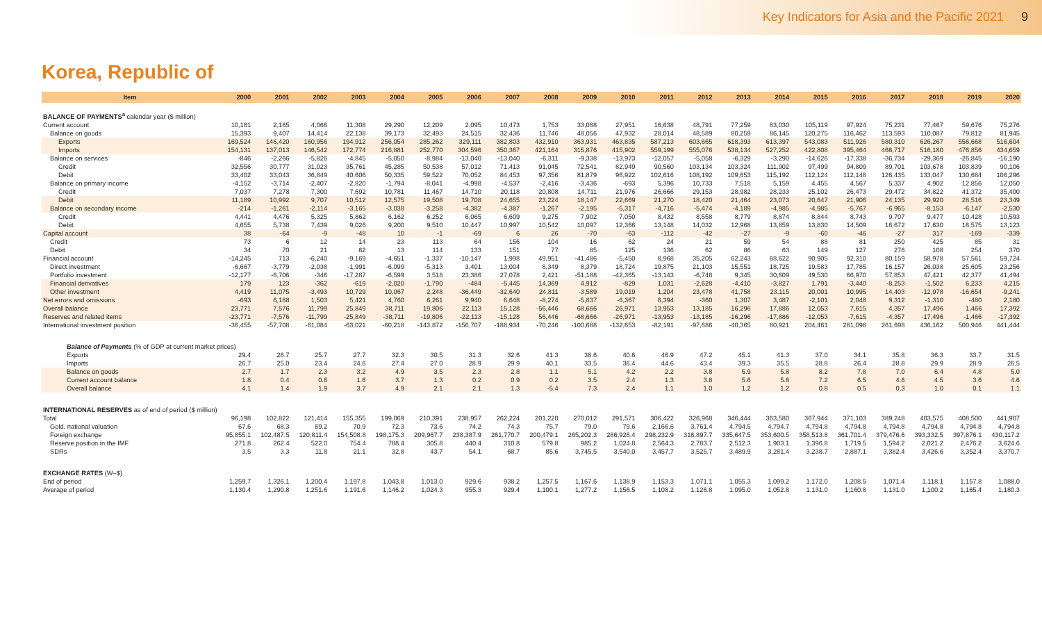Key Indicators for Asia and the Pacific 2021 9
Korea, Republic of
| Item | 2000 | 2001 | 2002 | 2003 | 2004 | 2005 | 2006 | 2007 | 2008 | 2009 | 2010 | 2011 | 2012 | 2013 | 2014 | 2015 | 2016 | 2017 | 2018 | 2019 | 2020 |
| --- | --- | --- | --- | --- | --- | --- | --- | --- | --- | --- | --- | --- | --- | --- | --- | --- | --- | --- | --- | --- | --- |
| BALANCE OF PAYMENTS<sup>a</sup> calendar year ($ million) | | | | | | | | | | | | | | | | | | | | | |
| Current account | 10,181 | 2,165 | 4,066 | 11,308 | 29,290 | 12,209 | 2,095 | 10,473 | 1,753 | 33,088 | 27,951 | 16,638 | 48,791 | 77,259 | 83,030 | 105,119 | 97,924 | 75,231 | 77,467 | 59,676 | 75,276 |
| Balance on goods | 15,393 | 9,407 | 14,414 | 22,138 | 39,173 | 32,493 | 24,515 | 32,436 | 11,746 | 48,056 | 47,932 | 28,014 | 48,589 | 80,259 | 86,145 | 120,275 | 116,462 | 113,593 | 110,087 | 79,812 | 81,945 |
| Exports | 169,524 | 146,420 | 160,956 | 194,912 | 256,054 | 285,262 | 329,111 | 382,803 | 432,910 | 363,931 | 463,835 | 587,213 | 603,665 | 618,393 | 613,397 | 543,083 | 511,926 | 580,310 | 626,267 | 556,668 | 516,604 |
| Imports | 154,131 | 137,013 | 146,542 | 172,774 | 216,881 | 252,770 | 304,596 | 350,367 | 421,164 | 315,876 | 415,902 | 559,199 | 555,076 | 538,134 | 527,252 | 422,808 | 395,464 | 466,717 | 516,180 | 476,856 | 434,659 |
| Balance on services | -846 | -2,266 | -5,826 | -4,845 | -5,050 | -8,984 | -13,040 | -13,040 | -6,311 | -9,338 | -13,973 | -12,057 | -5,058 | -6,329 | -3,290 | -14,626 | -17,338 | -36,734 | -29,369 | -26,845 | -16,190 |
| Credit | 32,556 | 30,777 | 31,023 | 35,761 | 45,285 | 50,538 | 57,012 | 71,413 | 91,045 | 72,541 | 82,949 | 90,560 | 103,134 | 103,324 | 111,902 | 97,499 | 94,809 | 89,701 | 103,678 | 103,839 | 90,106 |
| Debit | 33,402 | 33,043 | 36,849 | 40,606 | 50,335 | 59,522 | 70,052 | 84,453 | 97,356 | 81,879 | 96,922 | 102,616 | 108,192 | 109,653 | 115,192 | 112,124 | 112,148 | 126,435 | 133,047 | 130,684 | 106,296 |
| Balance on primary income | -4,152 | -3,714 | -2,407 | -2,820 | -1,794 | -8,041 | -4,998 | -4,537 | -2,416 | -3,436 | -693 | 5,396 | 10,733 | 7,518 | 5,159 | 4,455 | 4,567 | 5,337 | 4,902 | 12,856 | 12,050 |
| Credit | 7,037 | 7,278 | 7,300 | 7,692 | 10,781 | 11,467 | 14,710 | 20,118 | 20,808 | 14,711 | 21,976 | 26,666 | 29,153 | 28,982 | 28,233 | 25,102 | 26,473 | 29,472 | 34,822 | 41,372 | 35,400 |
| Debit | 11,189 | 10,992 | 9,707 | 10,512 | 12,575 | 19,508 | 19,708 | 24,655 | 23,224 | 18,147 | 22,669 | 21,270 | 18,420 | 21,464 | 23,073 | 20,647 | 21,906 | 24,135 | 29,920 | 28,516 | 23,349 |
| Balance on secondary income | -214 | -1,261 | -2,114 | -3,165 | -3,038 | -3,258 | -4,382 | -4,387 | -1,267 | -2,195 | -5,317 | -4,716 | -5,474 | -4,189 | -4,985 | -4,985 | -5,767 | -6,965 | -8,153 | -6,147 | -2,530 |
| Credit | 4,441 | 4,476 | 5,325 | 5,862 | 6,162 | 6,252 | 6,065 | 6,609 | 9,275 | 7,902 | 7,050 | 8,432 | 8,558 | 8,779 | 8,874 | 8,844 | 8,743 | 9,707 | 9,477 | 10,428 | 10,593 |
| Debit | 4,655 | 5,738 | 7,439 | 9,026 | 9,200 | 9,510 | 10,447 | 10,997 | 10,542 | 10,097 | 12,366 | 13,148 | 14,032 | 12,968 | 13,859 | 13,830 | 14,509 | 16,672 | 17,630 | 16,575 | 13,123 |
| Capital account | 38 | -64 | -9 | -48 | 10 | -1 | -69 | 6 | 26 | -70 | -63 | -112 | -42 | -27 | -9 | -60 | -46 | -27 | 317 | -169 | -339 |
| Credit | 73 | 6 | 12 | 14 | 23 | 113 | 64 | 156 | 104 | 16 | 62 | 24 | 21 | 59 | 54 | 88 | 81 | 250 | 425 | 85 | 31 |
| Debit | 34 | 70 | 21 | 62 | 13 | 114 | 133 | 151 | 77 | 85 | 125 | 136 | 62 | 86 | 63 | 149 | 127 | 276 | 108 | 254 | 370 |
| Financial account | -14,245 | 713 | -6,240 | -9,169 | -4,651 | -1,337 | -10,147 | 1,998 | 49,951 | -41,486 | -5,450 | 8,968 | 35,205 | 62,243 | 68,622 | 90,905 | 92,310 | 80,159 | 58,978 | 57,561 | 59,724 |
| Direct investment | -6,667 | -3,779 | -2,038 | -1,991 | -6,099 | -5,313 | 3,401 | 13,004 | 8,349 | 8,379 | 18,724 | 19,875 | 21,103 | 15,551 | 18,725 | 19,583 | 17,785 | 16,157 | 26,038 | 25,605 | 23,256 |
| Portfolio investment | -12,177 | -6,706 | -346 | -17,287 | -6,599 | 3,518 | 23,386 | 27,078 | 2,421 | -51,188 | -42,365 | -13,143 | -6,748 | 9,345 | 30,609 | 49,530 | 66,970 | 57,853 | 47,421 | 42,377 | 41,494 |
| Financial derivatives | 179 | 123 | -362 | -619 | -2,020 | -1,790 | -484 | -5,445 | 14,369 | 4,912 | -829 | 1,031 | -2,628 | -4,410 | -3,827 | 1,791 | -3,440 | -8,253 | -1,502 | 6,233 | 4,215 |
| Other investment | 4,419 | 11,075 | -3,493 | 10,729 | 10,067 | 2,248 | -36,449 | -32,640 | 24,811 | -3,589 | 19,019 | 1,204 | 23,478 | 41,758 | 23,115 | 20,001 | 10,995 | 14,403 | -12,978 | -16,654 | -9,241 |
| Net errors and omissions | -693 | 6,188 | 1,503 | 5,421 | 4,760 | 6,261 | 9,940 | 6,648 | -8,274 | -5,837 | -6,367 | 6,394 | -360 | 1,307 | 3,487 | -2,101 | 2,048 | 9,312 | -1,310 | -480 | 2,180 |
| Overall balance | 23,771 | 7,576 | 11,799 | 25,849 | 38,711 | 19,806 | 22,113 | 15,128 | -56,446 | 68,666 | 26,971 | 13,953 | 13,185 | 16,296 | 17,886 | 12,053 | 7,615 | 4,357 | 17,496 | 1,466 | 17,392 |
| Reserves and related items | -23,771 | -7,576 | -11,799 | -25,849 | -38,711 | -19,806 | -22,113 | -15,128 | 56,446 | -68,666 | -26,971 | -13,953 | -13,185 | -16,296 | -17,886 | -12,053 | -7,615 | -4,357 | -17,496 | -1,466 | -17,392 |
| International investment position | -36,455 | -57,708 | -61,084 | -63,021 | -60,218 | -143,872 | -156,707 | -188,934 | -70,246 | -100,688 | -132,653 | -82,191 | -97,686 | -40,365 | 80,921 | 204,461 | 281,098 | 261,698 | 436,162 | 500,946 | 441,444 |
| Balance of Payments (% of GDP at current market prices) | | | | | | | | | | | | | | | | | | | | | |
| Exports | 29.4 | 26.7 | 25.7 | 27.7 | 32.3 | 30.5 | 31.3 | 32.6 | 41.3 | 38.6 | 40.6 | 46.9 | 47.2 | 45.1 | 41.3 | 37.0 | 34.1 | 35.8 | 36.3 | 33.7 | 31.5 |
| Imports | 26.7 | 25.0 | 23.4 | 24.6 | 27.4 | 27.0 | 28.9 | 29.9 | 40.1 | 33.5 | 36.4 | 44.6 | 43.4 | 39.3 | 35.5 | 28.8 | 26.4 | 28.8 | 29.9 | 28.9 | 26.5 |
| Balance on goods | 2.7 | 1.7 | 2.3 | 3.2 | 4.9 | 3.5 | 2.3 | 2.8 | 1.1 | 5.1 | 4.2 | 2.2 | 3.8 | 5.9 | 5.8 | 8.2 | 7.8 | 7.0 | 6.4 | 4.8 | 5.0 |
| Current account balance | 1.8 | 0.4 | 0.6 | 1.6 | 3.7 | 1.3 | 0.2 | 0.9 | 0.2 | 3.5 | 2.4 | 1.3 | 3.8 | 5.6 | 5.6 | 7.2 | 6.5 | 4.6 | 4.5 | 3.6 | 4.6 |
| Overall balance | 4.1 | 1.4 | 1.9 | 3.7 | 4.9 | 2.1 | 2.1 | 1.3 | -5.4 | 7.3 | 2.4 | 1.1 | 1.0 | 1.2 | 1.2 | 0.8 | 0.5 | 0.3 | 1.0 | 0.1 | 1.1 |
| INTERNATIONAL RESERVES as of end of period ($ million) | | | | | | | | | | | | | | | | | | | | | |
| Total | 96,198 | 102,822 | 121,414 | 155,355 | 199,069 | 210,391 | 238,957 | 262,224 | 201,220 | 270,012 | 291,571 | 306,422 | 326,968 | 346,444 | 363,580 | 367,944 | 371,103 | 389,248 | 403,575 | 408,500 | 441,907 |
| Gold, national valuation | 67.6 | 68.3 | 69.2 | 70.9 | 72.3 | 73.6 | 74.2 | 74.3 | 75.7 | 79.0 | 79.6 | 2,166.6 | 3,761.4 | 4,794.5 | 4,794.7 | 4,794.8 | 4,794.8 | 4,794.8 | 4,794.8 | 4,794.8 | 4,794.8 |
| Foreign exchange | 95,855.1 | 102,487.5 | 120,811.4 | 154,508.8 | 198,175.3 | 209,967.7 | 238,387.9 | 261,770.7 | 200,479.1 | 265,202.3 | 286,926.4 | 298,232.9 | 316,897.7 | 335,647.5 | 353,600.5 | 358,513.8 | 361,701.4 | 379,476.6 | 393,332.5 | 397,876.1 | 430,117.2 |
| Reserve position in the IMF | 271.8 | 262.4 | 522.0 | 754.4 | 788.4 | 305.8 | 440.4 | 310.8 | 579.8 | 985.2 | 1,024.8 | 2,564.3 | 2,783.7 | 2,512.3 | 1,903.1 | 1,396.8 | 1,719.5 | 1,594.2 | 2,021.2 | 2,476.2 | 3,624.6 |
| SDRs | 3.5 | 3.3 | 11.8 | 21.1 | 32.8 | 43.7 | 54.1 | 68.7 | 85.6 | 3,745.5 | 3,540.0 | 3,457.7 | 3,525.7 | 3,489.9 | 3,281.4 | 3,238.7 | 2,887.1 | 3,382.4 | 3,426.6 | 3,352.4 | 3,370.7 |
| EXCHANGE RATES (W–$) | | | | | | | | | | | | | | | | | | | | | |
| End of period | 1,259.7 | 1,326.1 | 1,200.4 | 1,197.8 | 1,043.8 | 1,013.0 | 929.6 | 938.2 | 1,257.5 | 1,167.6 | 1,138.9 | 1,153.3 | 1,071.1 | 1,055.3 | 1,099.2 | 1,172.0 | 1,208.5 | 1,071.4 | 1,118.1 | 1,157.8 | 1,088.0 |
| Average of period | 1,130.4 | 1,290.8 | 1,251.6 | 1,191.6 | 1,146.2 | 1,024.3 | 955.3 | 929.4 | 1,100.1 | 1,277.2 | 1,156.5 | 1,108.2 | 1,126.8 | 1,095.0 | 1,052.8 | 1,131.0 | 1,160.8 | 1,131.0 | 1,100.2 | 1,165.4 | 1,180.3 |